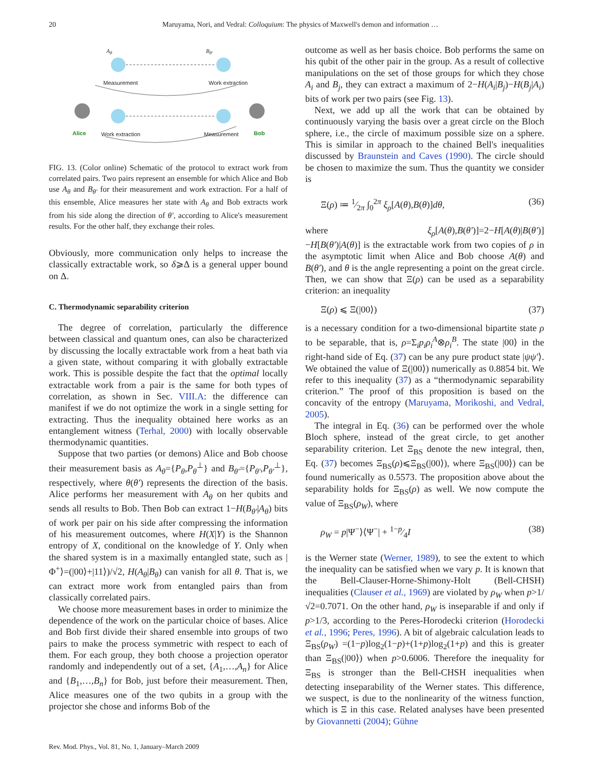20 Maruyama, Nori, and Vedral: Colloquium: The physics of Maxwell's demon and information …
A<sub>θ</sub> B<sub>θ′</sub>
Measurement Work extraction
Alice Work extraction Measurement Bob
FIG. 13. (Color online) Schematic of the protocol to extract work from correlated pairs. Two pairs represent an ensemble for which Alice and Bob use A<sub>θ</sub> and B<sub>θ′</sub> for their measurement and work extraction. For a half of this ensemble, Alice measures her state with A<sub>θ</sub> and Bob extracts work from his side along the direction of θ′, according to Alice's measurement results. For the other half, they exchange their roles.
Obviously, more communication only helps to increase the classically extractable work, so δ⩾Δ is a general upper bound on Δ.
C. Thermodynamic separability criterion
The degree of correlation, particularly the difference between classical and quantum ones, can also be characterized by discussing the locally extractable work from a heat bath via a given state, without comparing it with globally extractable work. This is possible despite the fact that the optimal locally extractable work from a pair is the same for both types of correlation, as shown in Sec. VIII.A: the difference can manifest if we do not optimize the work in a single setting for extracting. Thus the inequality obtained here works as an entanglement witness (Terhal, 2000) with locally observable thermodynamic quantities.
Suppose that two parties (or demons) Alice and Bob choose their measurement basis as A<sub>θ</sub>={P<sub>θ</sub>,P<sub>θ</sub><sup>⊥</sup>} and B<sub>θ′</sub>={P<sub>θ′</sub>,P<sub>θ′</sub><sup>⊥</sup>}, respectively, where θ(θ′) represents the direction of the basis. Alice performs her measurement with A<sub>θ</sub> on her qubits and sends all results to Bob. Then Bob can extract 1−H(B<sub>θ′</sub>|A<sub>θ</sub>) bits of work per pair on his side after compressing the information of his measurement outcomes, where H(X|Y) is the Shannon entropy of X, conditional on the knowledge of Y. Only when the shared system is in a maximally entangled state, such as |Φ<sup>+</sup>⟩=(|00⟩+|11⟩)/√2, H(A<sub>θ</sub>|B<sub>θ</sub>) can vanish for all θ. That is, we can extract more work from entangled pairs than from classically correlated pairs.
We choose more measurement bases in order to minimize the dependence of the work on the particular choice of bases. Alice and Bob first divide their shared ensemble into groups of two pairs to make the process symmetric with respect to each of them. For each group, they both choose a projection operator randomly and independently out of a set, {A<sub>1</sub>,…,A<sub>n</sub>} for Alice and {B<sub>1</sub>,…,B<sub>n</sub>} for Bob, just before their measurement. Then, Alice measures one of the two qubits in a group with the projector she chose and informs Bob of the
outcome as well as her basis choice. Bob performs the same on his qubit of the other pair in the group. As a result of collective manipulations on the set of those groups for which they chose A<sub>i</sub> and B<sub>j</sub>, they can extract a maximum of 2−H(A<sub>i</sub>|B<sub>j</sub>)−H(B<sub>j</sub>|A<sub>i</sub>) bits of work per two pairs (see Fig. 13).
Next, we add up all the work that can be obtained by continuously varying the basis over a great circle on the Bloch sphere, i.e., the circle of maximum possible size on a sphere. This is similar in approach to the chained Bell's inequalities discussed by Braunstein and Caves (1990). The circle should be chosen to maximize the sum. Thus the quantity we consider is
Ξ(ρ) ≔ 1⁄2π ∫<sub>0</sub><sup>2π</sup> ξ<sub>ρ</sub>[A(θ),B(θ)]dθ, (36)
where ξ<sub>ρ</sub>[A(θ),B(θ′)]=2−H[A(θ)|B(θ′)] −H[B(θ′)|A(θ)] is the extractable work from two copies of ρ in the asymptotic limit when Alice and Bob choose A(θ) and B(θ′), and θ is the angle representing a point on the great circle. Then, we can show that Ξ(ρ) can be used as a separability criterion: an inequality
Ξ(ρ) ⩽ Ξ(|00⟩) (37)
is a necessary condition for a two-dimensional bipartite state ρ to be separable, that is, ρ=Σ<sub>i</sub>p<sub>i</sub>ρ<sub>i</sub><sup>A</sup>⊗ρ<sub>i</sub><sup>B</sup>. The state |00⟩ in the right-hand side of Eq. (37) can be any pure product state |ψψ′⟩. We obtained the value of Ξ(|00⟩) numerically as 0.8854 bit. We refer to this inequality (37) as a “thermodynamic separability criterion.” The proof of this proposition is based on the concavity of the entropy (Maruyama, Morikoshi, and Vedral, 2005).
The integral in Eq. (36) can be performed over the whole Bloch sphere, instead of the great circle, to get another separability criterion. Let Ξ<sub>BS</sub> denote the new integral, then, Eq. (37) becomes Ξ<sub>BS</sub>(ρ)⩽Ξ<sub>BS</sub>(|00⟩), where Ξ<sub>BS</sub>(|00⟩) can be found numerically as 0.5573. The proposition above about the separability holds for Ξ<sub>BS</sub>(ρ) as well. We now compute the value of Ξ<sub>BS</sub>(ρ<sub>W</sub>), where
ρ<sub>W</sub> = p|Ψ<sup>−</sup>⟩⟨Ψ<sup>−</sup>| + 1−p⁄4I (38)
is the Werner state (Werner, 1989), to see the extent to which the inequality can be satisfied when we vary p. It is known that the Bell-Clauser-Horne-Shimony-Holt (Bell-CHSH) inequalities (Clauser et al., 1969) are violated by ρ<sub>W</sub> when p>1/√2=0.7071. On the other hand, ρ<sub>W</sub> is inseparable if and only if p>1/3, according to the Peres-Horodecki criterion (Horodecki et al., 1996; Peres, 1996). A bit of algebraic calculation leads to Ξ<sub>BS</sub>(ρ<sub>W</sub>) =(1−p)log<sub>2</sub>(1−p)+(1+p)log<sub>2</sub>(1+p) and this is greater than Ξ<sub>BS</sub>(|00⟩) when p>0.6006. Therefore the inequality for Ξ<sub>BS</sub> is stronger than the Bell-CHSH inequalities when detecting inseparability of the Werner states. This difference, we suspect, is due to the nonlinearity of the witness function, which is Ξ in this case. Related analyses have been presented by Giovannetti (2004); Gühne
Rev. Mod. Phys., Vol. 81, No. 1, January–March 2009